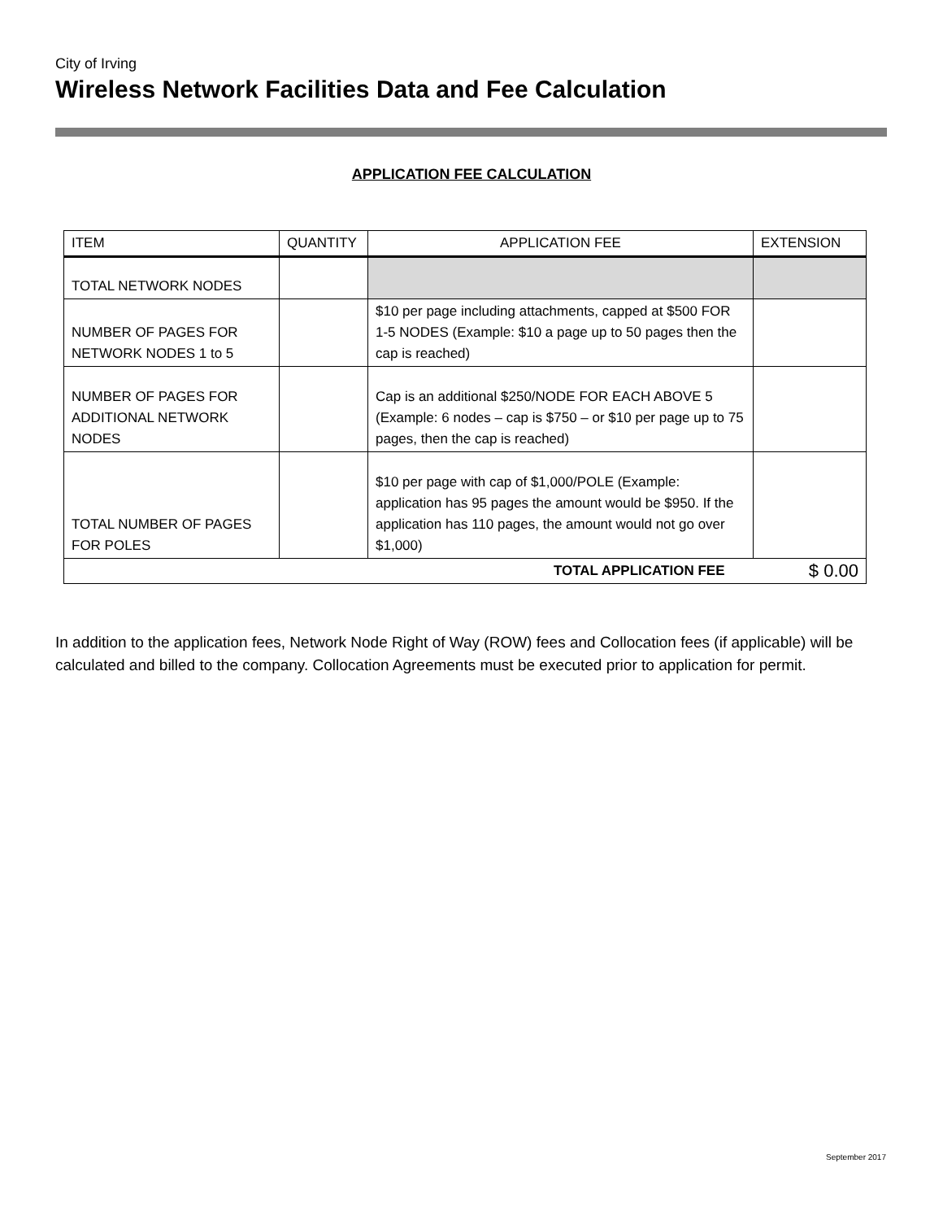City of Irving
Wireless Network Facilities Data and Fee Calculation
APPLICATION FEE CALCULATION
| ITEM | QUANTITY | APPLICATION FEE | EXTENSION |
| --- | --- | --- | --- |
| TOTAL NETWORK NODES | | | |
| NUMBER OF PAGES FOR NETWORK NODES 1 to 5 | | $10 per page including attachments, capped at $500 FOR 1-5 NODES (Example: $10 a page up to 50 pages then the cap is reached) | |
| NUMBER OF PAGES FOR ADDITIONAL NETWORK NODES | | Cap is an additional $250/NODE FOR EACH ABOVE 5 (Example: 6 nodes – cap is $750 – or $10 per page up to 75 pages, then the cap is reached) | |
| TOTAL NUMBER OF PAGES FOR POLES | | $10 per page with cap of $1,000/POLE (Example: application has 95 pages the amount would be $950. If the application has 110 pages, the amount would not go over $1,000) | |
| TOTAL APPLICATION FEE | | | $ 0.00 |
In addition to the application fees, Network Node Right of Way (ROW) fees and Collocation fees (if applicable) will be calculated and billed to the company. Collocation Agreements must be executed prior to application for permit.
September 2017